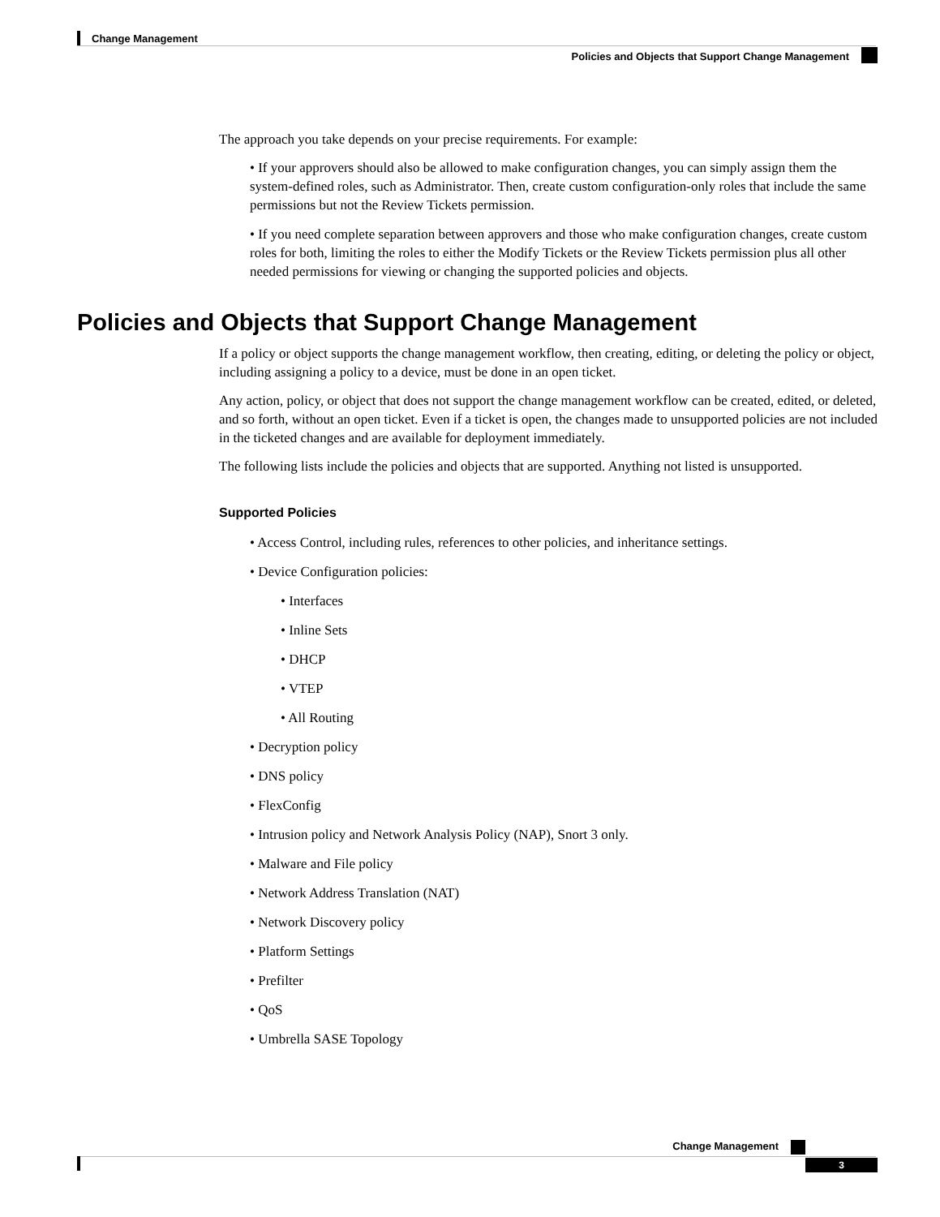Change Management
Policies and Objects that Support Change Management
The approach you take depends on your precise requirements. For example:
• If your approvers should also be allowed to make configuration changes, you can simply assign them the system-defined roles, such as Administrator. Then, create custom configuration-only roles that include the same permissions but not the Review Tickets permission.
• If you need complete separation between approvers and those who make configuration changes, create custom roles for both, limiting the roles to either the Modify Tickets or the Review Tickets permission plus all other needed permissions for viewing or changing the supported policies and objects.
Policies and Objects that Support Change Management
If a policy or object supports the change management workflow, then creating, editing, or deleting the policy or object, including assigning a policy to a device, must be done in an open ticket.
Any action, policy, or object that does not support the change management workflow can be created, edited, or deleted, and so forth, without an open ticket. Even if a ticket is open, the changes made to unsupported policies are not included in the ticketed changes and are available for deployment immediately.
The following lists include the policies and objects that are supported. Anything not listed is unsupported.
Supported Policies
• Access Control, including rules, references to other policies, and inheritance settings.
• Device Configuration policies:
• Interfaces
• Inline Sets
• DHCP
• VTEP
• All Routing
• Decryption policy
• DNS policy
• FlexConfig
• Intrusion policy and Network Analysis Policy (NAP), Snort 3 only.
• Malware and File policy
• Network Address Translation (NAT)
• Network Discovery policy
• Platform Settings
• Prefilter
• QoS
• Umbrella SASE Topology
Change Management
3